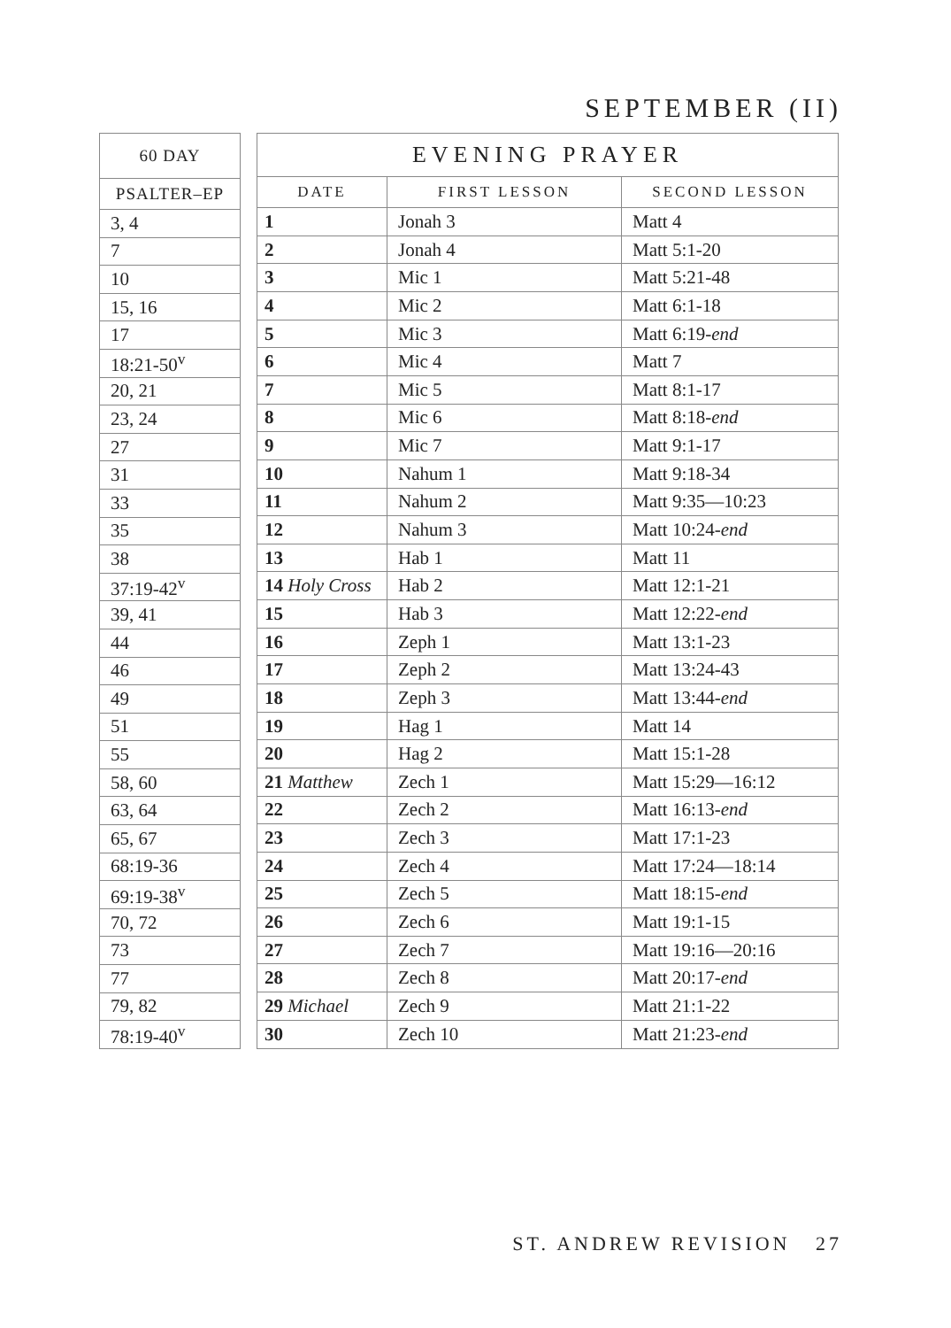SEPTEMBER (II)
| 60 DAY |
| --- |
| PSALTER–EP |
| 3, 4 |
| 7 |
| 10 |
| 15, 16 |
| 17 |
| 18:21-50<sup>v</sup> |
| 20, 21 |
| 23, 24 |
| 27 |
| 31 |
| 33 |
| 35 |
| 38 |
| 37:19-42<sup>v</sup> |
| 39, 41 |
| 44 |
| 46 |
| 49 |
| 51 |
| 55 |
| 58, 60 |
| 63, 64 |
| 65, 67 |
| 68:19-36 |
| 69:19-38<sup>v</sup> |
| 70, 72 |
| 73 |
| 77 |
| 79, 82 |
| 78:19-40<sup>v</sup> |
| EVENING PRAYER | | |
| --- | --- | --- |
| DATE | FIRST LESSON | SECOND LESSON |
| 1 | Jonah 3 | Matt 4 |
| 2 | Jonah 4 | Matt 5:1-20 |
| 3 | Mic 1 | Matt 5:21-48 |
| 4 | Mic 2 | Matt 6:1-18 |
| 5 | Mic 3 | Matt 6:19- end |
| 6 | Mic 4 | Matt 7 |
| 7 | Mic 5 | Matt 8:1-17 |
| 8 | Mic 6 | Matt 8:18- end |
| 9 | Mic 7 | Matt 9:1-17 |
| 10 | Nahum 1 | Matt 9:18-34 |
| 11 | Nahum 2 | Matt 9:35—10:23 |
| 12 | Nahum 3 | Matt 10:24- end |
| 13 | Hab 1 | Matt 11 |
| 14 Holy Cross | Hab 2 | Matt 12:1-21 |
| 15 | Hab 3 | Matt 12:22- end |
| 16 | Zeph 1 | Matt 13:1-23 |
| 17 | Zeph 2 | Matt 13:24-43 |
| 18 | Zeph 3 | Matt 13:44- end |
| 19 | Hag 1 | Matt 14 |
| 20 | Hag 2 | Matt 15:1-28 |
| 21 Matthew | Zech 1 | Matt 15:29—16:12 |
| 22 | Zech 2 | Matt 16:13- end |
| 23 | Zech 3 | Matt 17:1-23 |
| 24 | Zech 4 | Matt 17:24—18:14 |
| 25 | Zech 5 | Matt 18:15- end |
| 26 | Zech 6 | Matt 19:1-15 |
| 27 | Zech 7 | Matt 19:16—20:16 |
| 28 | Zech 8 | Matt 20:17- end |
| 29 Michael | Zech 9 | Matt 21:1-22 |
| 30 | Zech 10 | Matt 21:23- end |
ST. ANDREW REVISION 27